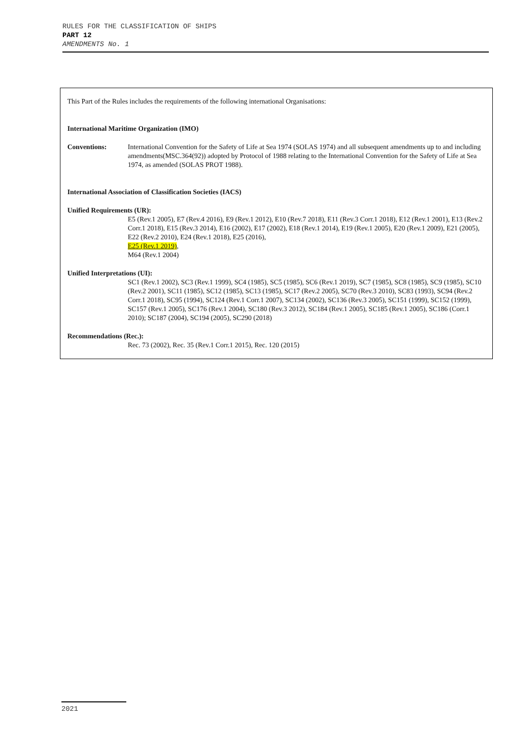RULES FOR THE CLASSIFICATION OF SHIPS
PART 12
AMENDMENTS No. 1
This Part of the Rules includes the requirements of the following international Organisations:
International Maritime Organization (IMO)
Conventions: International Convention for the Safety of Life at Sea 1974 (SOLAS 1974) and all subsequent amendments up to and including amendments(MSC.364(92)) adopted by Protocol of 1988 relating to the International Convention for the Safety of Life at Sea 1974, as amended (SOLAS PROT 1988).
International Association of Classification Societies (IACS)
Unified Requirements (UR):
E5 (Rev.1 2005), E7 (Rev.4 2016), E9 (Rev.1 2012), E10 (Rev.7 2018), E11 (Rev.3 Corr.1 2018), E12 (Rev.1 2001), E13 (Rev.2 Corr.1 2018), E15 (Rev.3 2014), E16 (2002), E17 (2002), E18 (Rev.1 2014), E19 (Rev.1 2005), E20 (Rev.1 2009), E21 (2005), E22 (Rev.2 2010), E24 (Rev.1 2018), E25 (2016),
E25 (Rev.1 2019),
M64 (Rev.1 2004)
Unified Interpretations (UI):
SC1 (Rev.1 2002), SC3 (Rev.1 1999), SC4 (1985), SC5 (1985), SC6 (Rev.1 2019), SC7 (1985), SC8 (1985), SC9 (1985), SC10 (Rev.2 2001), SC11 (1985), SC12 (1985), SC13 (1985), SC17 (Rev.2 2005), SC70 (Rev.3 2010), SC83 (1993), SC94 (Rev.2 Corr.1 2018), SC95 (1994), SC124 (Rev.1 Corr.1 2007), SC134 (2002), SC136 (Rev.3 2005), SC151 (1999), SC152 (1999), SC157 (Rev.1 2005), SC176 (Rev.1 2004), SC180 (Rev.3 2012), SC184 (Rev.1 2005), SC185 (Rev.1 2005), SC186 (Corr.1 2010); SC187 (2004), SC194 (2005), SC290 (2018)
Recommendations (Rec.):
Rec. 73 (2002), Rec. 35 (Rev.1 Corr.1 2015), Rec. 120 (2015)
2021